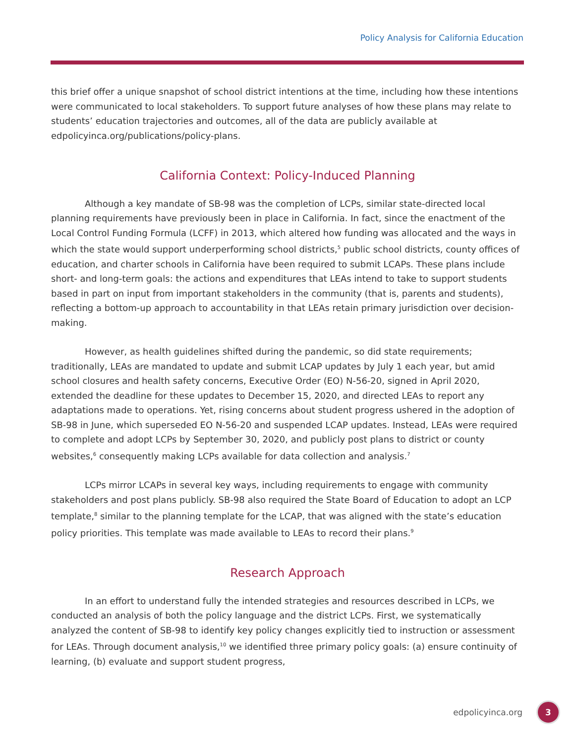Policy Analysis for California Education
this brief offer a unique snapshot of school district intentions at the time, including how these intentions were communicated to local stakeholders. To support future analyses of how these plans may relate to students’ education trajectories and outcomes, all of the data are publicly available at edpolicyinca.org/publications/policy-plans.
California Context: Policy-Induced Planning
Although a key mandate of SB-98 was the completion of LCPs, similar state-directed local planning requirements have previously been in place in California. In fact, since the enactment of the Local Control Funding Formula (LCFF) in 2013, which altered how funding was allocated and the ways in which the state would support underperforming school districts,<sup>5</sup> public school districts, county offices of education, and charter schools in California have been required to submit LCAPs. These plans include short- and long-term goals: the actions and expenditures that LEAs intend to take to support students based in part on input from important stakeholders in the community (that is, parents and students), reflecting a bottom-up approach to accountability in that LEAs retain primary jurisdiction over decision-making.
However, as health guidelines shifted during the pandemic, so did state requirements; traditionally, LEAs are mandated to update and submit LCAP updates by July 1 each year, but amid school closures and health safety concerns, Executive Order (EO) N-56-20, signed in April 2020, extended the deadline for these updates to December 15, 2020, and directed LEAs to report any adaptations made to operations. Yet, rising concerns about student progress ushered in the adoption of SB-98 in June, which superseded EO N-56-20 and suspended LCAP updates. Instead, LEAs were required to complete and adopt LCPs by September 30, 2020, and publicly post plans to district or county websites,<sup>6</sup> consequently making LCPs available for data collection and analysis.<sup>7</sup>
LCPs mirror LCAPs in several key ways, including requirements to engage with community stakeholders and post plans publicly. SB-98 also required the State Board of Education to adopt an LCP template,<sup>8</sup> similar to the planning template for the LCAP, that was aligned with the state’s education policy priorities. This template was made available to LEAs to record their plans.<sup>9</sup>
Research Approach
In an effort to understand fully the intended strategies and resources described in LCPs, we conducted an analysis of both the policy language and the district LCPs. First, we systematically analyzed the content of SB-98 to identify key policy changes explicitly tied to instruction or assessment for LEAs. Through document analysis,<sup>10</sup> we identified three primary policy goals: (a) ensure continuity of learning, (b) evaluate and support student progress,
edpolicyinca.org 3